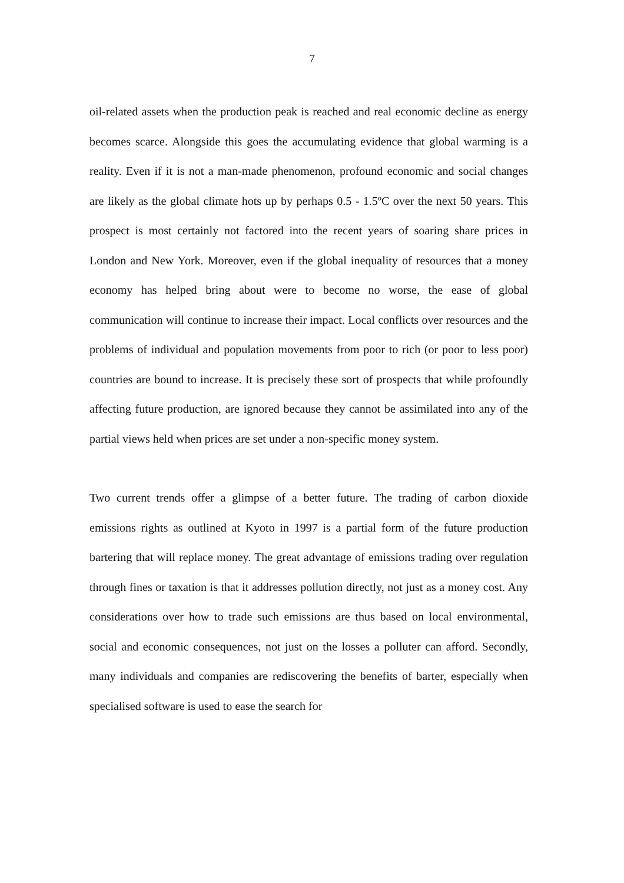7
oil-related assets when the production peak is reached and real economic decline as energy becomes scarce. Alongside this goes the accumulating evidence that global warming is a reality. Even if it is not a man-made phenomenon, profound economic and social changes are likely as the global climate hots up by perhaps 0.5 - 1.5ºC over the next 50 years. This prospect is most certainly not factored into the recent years of soaring share prices in London and New York. Moreover, even if the global inequality of resources that a money economy has helped bring about were to become no worse, the ease of global communication will continue to increase their impact. Local conflicts over resources and the problems of individual and population movements from poor to rich (or poor to less poor) countries are bound to increase. It is precisely these sort of prospects that while profoundly affecting future production, are ignored because they cannot be assimilated into any of the partial views held when prices are set under a non-specific money system.
Two current trends offer a glimpse of a better future. The trading of carbon dioxide emissions rights as outlined at Kyoto in 1997 is a partial form of the future production bartering that will replace money. The great advantage of emissions trading over regulation through fines or taxation is that it addresses pollution directly, not just as a money cost. Any considerations over how to trade such emissions are thus based on local environmental, social and economic consequences, not just on the losses a polluter can afford. Secondly, many individuals and companies are rediscovering the benefits of barter, especially when specialised software is used to ease the search for